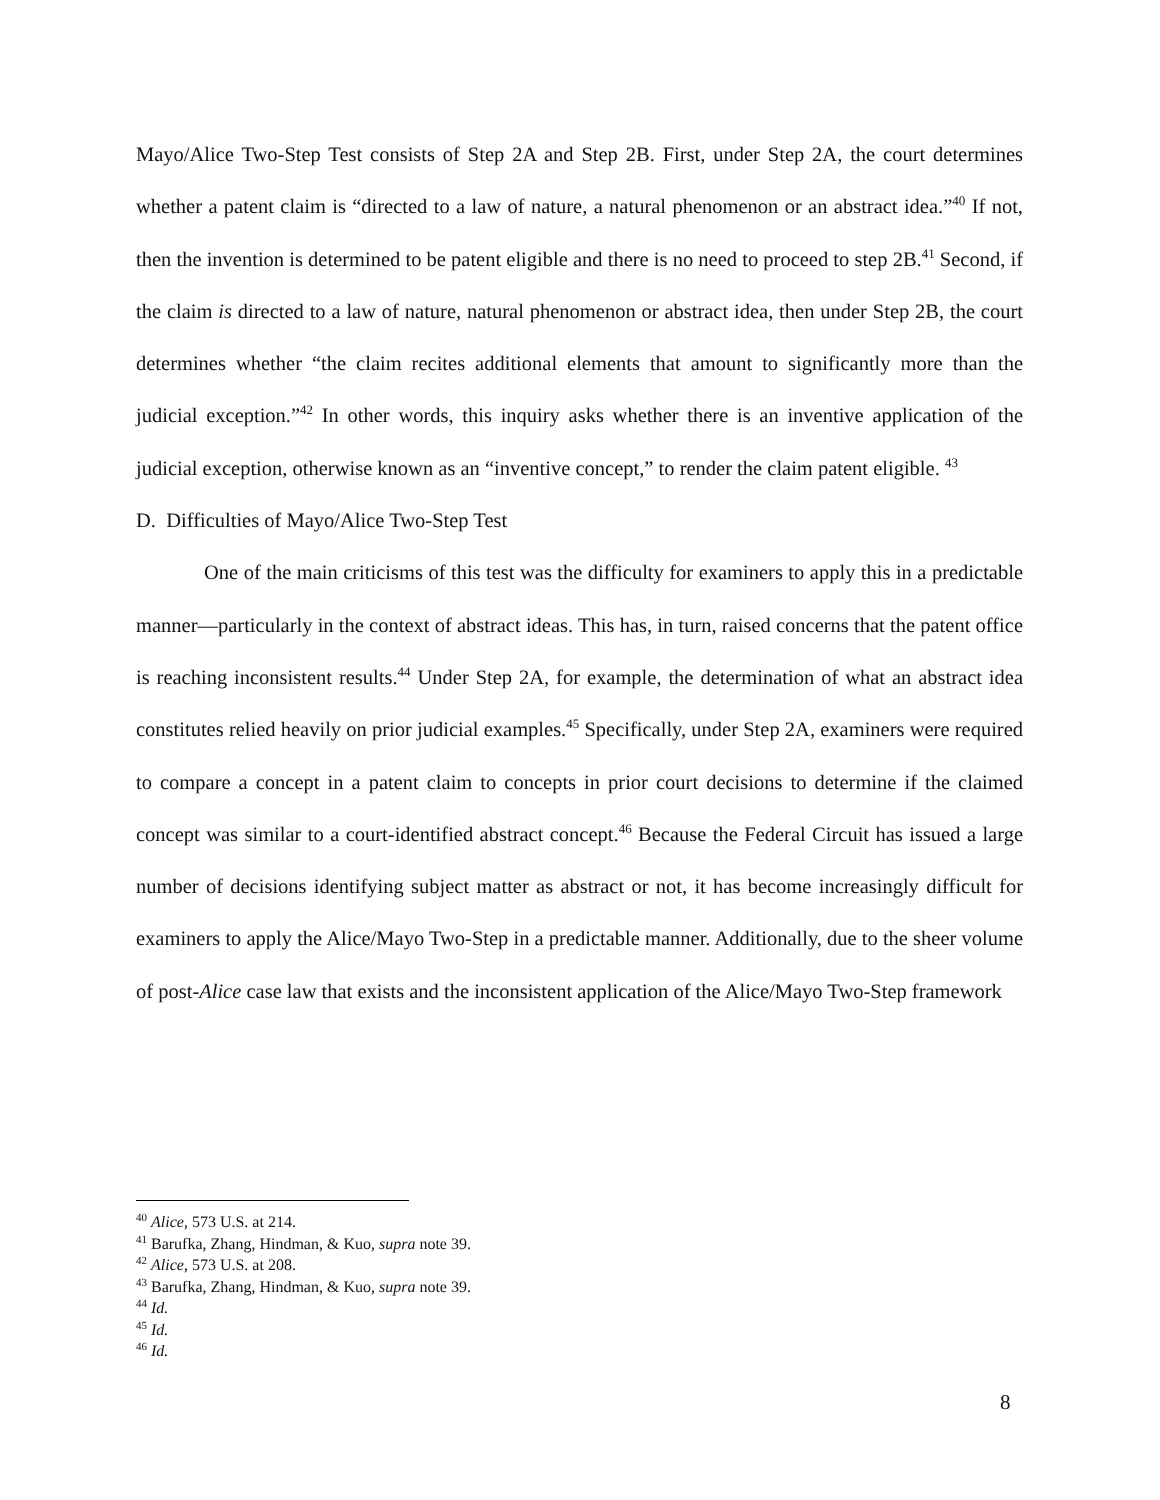Mayo/Alice Two-Step Test consists of Step 2A and Step 2B. First, under Step 2A, the court determines whether a patent claim is “directed to a law of nature, a natural phenomenon or an abstract idea.”<sup>40</sup> If not, then the invention is determined to be patent eligible and there is no need to proceed to step 2B.<sup>41</sup> Second, if the claim is directed to a law of nature, natural phenomenon or abstract idea, then under Step 2B, the court determines whether “the claim recites additional elements that amount to significantly more than the judicial exception.”<sup>42</sup> In other words, this inquiry asks whether there is an inventive application of the judicial exception, otherwise known as an “inventive concept,” to render the claim patent eligible. <sup>43</sup>
D. Difficulties of Mayo/Alice Two-Step Test
One of the main criticisms of this test was the difficulty for examiners to apply this in a predictable manner—particularly in the context of abstract ideas. This has, in turn, raised concerns that the patent office is reaching inconsistent results.<sup>44</sup> Under Step 2A, for example, the determination of what an abstract idea constitutes relied heavily on prior judicial examples.<sup>45</sup> Specifically, under Step 2A, examiners were required to compare a concept in a patent claim to concepts in prior court decisions to determine if the claimed concept was similar to a court-identified abstract concept.<sup>46</sup> Because the Federal Circuit has issued a large number of decisions identifying subject matter as abstract or not, it has become increasingly difficult for examiners to apply the Alice/Mayo Two-Step in a predictable manner. Additionally, due to the sheer volume of post-Alice case law that exists and the inconsistent application of the Alice/Mayo Two-Step framework
<sup>40</sup> Alice, 573 U.S. at 214.
<sup>41</sup> Barufka, Zhang, Hindman, & Kuo, supra note 39.
<sup>42</sup> Alice, 573 U.S. at 208.
<sup>43</sup> Barufka, Zhang, Hindman, & Kuo, supra note 39.
<sup>44</sup> Id.
<sup>45</sup> Id.
<sup>46</sup> Id.
8